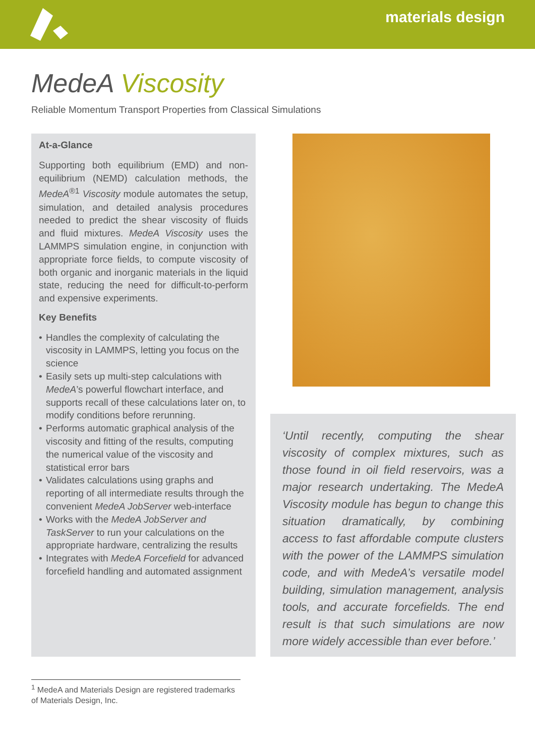materials design
MedeA Viscosity
Reliable Momentum Transport Properties from Classical Simulations
At-a-Glance
Supporting both equilibrium (EMD) and non-equilibrium (NEMD) calculation methods, the MedeA<sup>®1</sup> Viscosity module automates the setup, simulation, and detailed analysis procedures needed to predict the shear viscosity of fluids and fluid mixtures. MedeA Viscosity uses the LAMMPS simulation engine, in conjunction with appropriate force fields, to compute viscosity of both organic and inorganic materials in the liquid state, reducing the need for difficult-to-perform and expensive experiments.
Key Benefits
• Handles the complexity of calculating the viscosity in LAMMPS, letting you focus on the science
• Easily sets up multi-step calculations with MedeA’s powerful flowchart interface, and supports recall of these calculations later on, to modify conditions before rerunning.
• Performs automatic graphical analysis of the viscosity and fitting of the results, computing the numerical value of the viscosity and statistical error bars
• Validates calculations using graphs and reporting of all intermediate results through the convenient MedeA JobServer web-interface
• Works with the MedeA JobServer and TaskServer to run your calculations on the appropriate hardware, centralizing the results
• Integrates with MedeA Forcefield for advanced forcefield handling and automated assignment
‘Until recently, computing the shear viscosity of complex mixtures, such as those found in oil field reservoirs, was a major research undertaking. The MedeA Viscosity module has begun to change this situation dramatically, by combining access to fast affordable compute clusters with the power of the LAMMPS simulation code, and with MedeA’s versatile model building, simulation management, analysis tools, and accurate forcefields. The end result is that such simulations are now more widely accessible than ever before.’
<sup>1</sup> MedeA and Materials Design are registered trademarks of Materials Design, Inc.